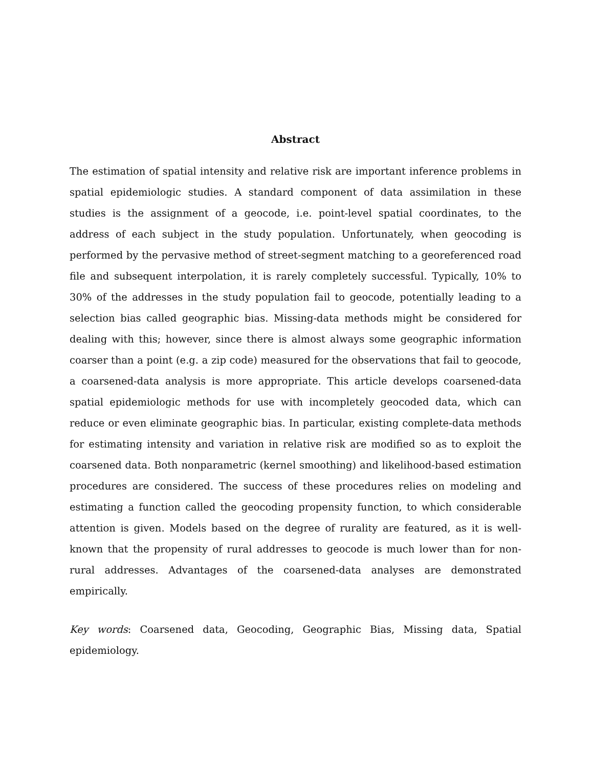Abstract
The estimation of spatial intensity and relative risk are important inference problems in spatial epidemiologic studies. A standard component of data assimilation in these studies is the assignment of a geocode, i.e. point-level spatial coordinates, to the address of each subject in the study population. Unfortunately, when geocoding is performed by the pervasive method of street-segment matching to a georeferenced road file and subsequent interpolation, it is rarely completely successful. Typically, 10% to 30% of the addresses in the study population fail to geocode, potentially leading to a selection bias called geographic bias. Missing-data methods might be considered for dealing with this; however, since there is almost always some geographic information coarser than a point (e.g. a zip code) measured for the observations that fail to geocode, a coarsened-data analysis is more appropriate. This article develops coarsened-data spatial epidemiologic methods for use with incompletely geocoded data, which can reduce or even eliminate geographic bias. In particular, existing complete-data methods for estimating intensity and variation in relative risk are modified so as to exploit the coarsened data. Both nonparametric (kernel smoothing) and likelihood-based estimation procedures are considered. The success of these procedures relies on modeling and estimating a function called the geocoding propensity function, to which considerable attention is given. Models based on the degree of rurality are featured, as it is well-known that the propensity of rural addresses to geocode is much lower than for non-rural addresses. Advantages of the coarsened-data analyses are demonstrated empirically.
Key words: Coarsened data, Geocoding, Geographic Bias, Missing data, Spatial epidemiology.